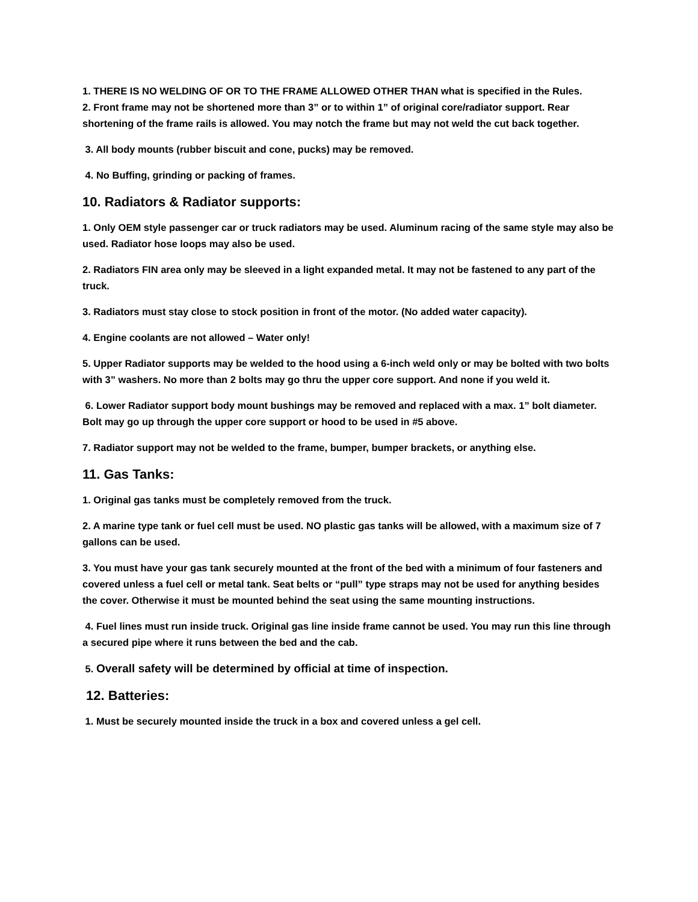1. THERE IS NO WELDING OF OR TO THE FRAME ALLOWED OTHER THAN what is specified in the Rules.
2. Front frame may not be shortened more than 3” or to within 1” of original core/radiator support. Rear shortening of the frame rails is allowed. You may notch the frame but may not weld the cut back together.
3. All body mounts (rubber biscuit and cone, pucks) may be removed.
4. No Buffing, grinding or packing of frames.
10. Radiators & Radiator supports:
1. Only OEM style passenger car or truck radiators may be used. Aluminum racing of the same style may also be used. Radiator hose loops may also be used.
2. Radiators FIN area only may be sleeved in a light expanded metal. It may not be fastened to any part of the truck.
3. Radiators must stay close to stock position in front of the motor. (No added water capacity).
4. Engine coolants are not allowed – Water only!
5. Upper Radiator supports may be welded to the hood using a 6-inch weld only or may be bolted with two bolts with 3” washers. No more than 2 bolts may go thru the upper core support. And none if you weld it.
6. Lower Radiator support body mount bushings may be removed and replaced with a max. 1” bolt diameter. Bolt may go up through the upper core support or hood to be used in #5 above.
7. Radiator support may not be welded to the frame, bumper, bumper brackets, or anything else.
11. Gas Tanks:
1. Original gas tanks must be completely removed from the truck.
2. A marine type tank or fuel cell must be used. NO plastic gas tanks will be allowed, with a maximum size of 7 gallons can be used.
3. You must have your gas tank securely mounted at the front of the bed with a minimum of four fasteners and covered unless a fuel cell or metal tank. Seat belts or “pull” type straps may not be used for anything besides the cover. Otherwise it must be mounted behind the seat using the same mounting instructions.
4. Fuel lines must run inside truck. Original gas line inside frame cannot be used. You may run this line through a secured pipe where it runs between the bed and the cab.
5. Overall safety will be determined by official at time of inspection.
12. Batteries:
1. Must be securely mounted inside the truck in a box and covered unless a gel cell.